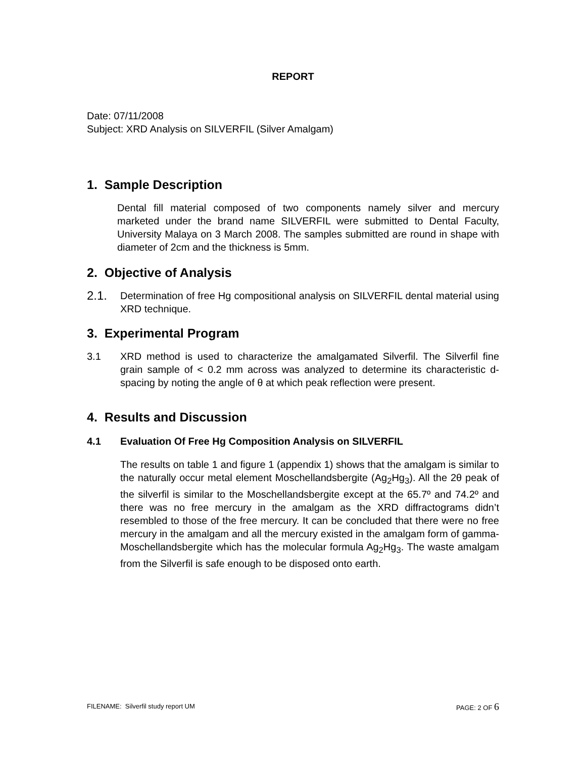REPORT
Date: 07/11/2008
Subject: XRD Analysis on SILVERFIL (Silver Amalgam)
1. Sample Description
Dental fill material composed of two components namely silver and mercury marketed under the brand name SILVERFIL were submitted to Dental Faculty, University Malaya on 3 March 2008. The samples submitted are round in shape with diameter of 2cm and the thickness is 5mm.
2. Objective of Analysis
2.1.
Determination of free Hg compositional analysis on SILVERFIL dental material using XRD technique.
3. Experimental Program
3.1 XRD method is used to characterize the amalgamated Silverfil. The Silverfil fine grain sample of < 0.2 mm across was analyzed to determine its characteristic d-spacing by noting the angle of θ at which peak reflection were present.
4. Results and Discussion
4.1 Evaluation Of Free Hg Composition Analysis on SILVERFIL
The results on table 1 and figure 1 (appendix 1) shows that the amalgam is similar to the naturally occur metal element Moschellandsbergite (Ag<sub>2</sub>Hg<sub>3</sub>). All the 2θ peak of the silverfil is similar to the Moschellandsbergite except at the 65.7º and 74.2º and there was no free mercury in the amalgam as the XRD diffractograms didn’t resembled to those of the free mercury. It can be concluded that there were no free mercury in the amalgam and all the mercury existed in the amalgam form of gamma- Moschellandsbergite which has the molecular formula Ag<sub>2</sub>Hg<sub>3</sub>. The waste amalgam from the Silverfil is safe enough to be disposed onto earth.
FILENAME: Silverfil study report UM PAGE: 2 OF 6